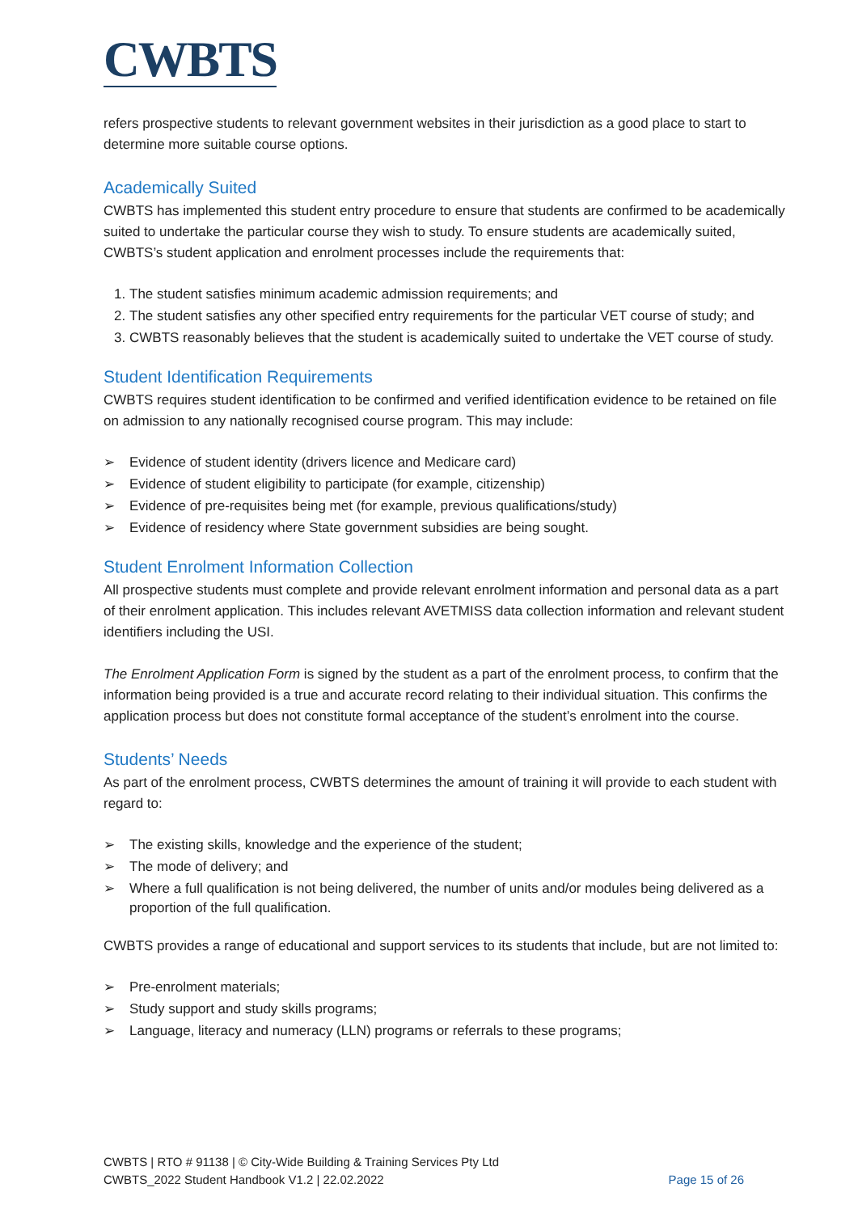CWBTS
refers prospective students to relevant government websites in their jurisdiction as a good place to start to determine more suitable course options.
Academically Suited
CWBTS has implemented this student entry procedure to ensure that students are confirmed to be academically suited to undertake the particular course they wish to study. To ensure students are academically suited, CWBTS’s student application and enrolment processes include the requirements that:
1. The student satisfies minimum academic admission requirements; and
2. The student satisfies any other specified entry requirements for the particular VET course of study; and
3. CWBTS reasonably believes that the student is academically suited to undertake the VET course of study.
Student Identification Requirements
CWBTS requires student identification to be confirmed and verified identification evidence to be retained on file on admission to any nationally recognised course program. This may include:
➢ Evidence of student identity (drivers licence and Medicare card)
➢ Evidence of student eligibility to participate (for example, citizenship)
➢ Evidence of pre-requisites being met (for example, previous qualifications/study)
➢ Evidence of residency where State government subsidies are being sought.
Student Enrolment Information Collection
All prospective students must complete and provide relevant enrolment information and personal data as a part of their enrolment application. This includes relevant AVETMISS data collection information and relevant student identifiers including the USI.
The Enrolment Application Form is signed by the student as a part of the enrolment process, to confirm that the information being provided is a true and accurate record relating to their individual situation. This confirms the application process but does not constitute formal acceptance of the student’s enrolment into the course.
Students’ Needs
As part of the enrolment process, CWBTS determines the amount of training it will provide to each student with regard to:
➢ The existing skills, knowledge and the experience of the student;
➢ The mode of delivery; and
➢ Where a full qualification is not being delivered, the number of units and/or modules being delivered as a proportion of the full qualification.
CWBTS provides a range of educational and support services to its students that include, but are not limited to:
➢ Pre-enrolment materials;
➢ Study support and study skills programs;
➢ Language, literacy and numeracy (LLN) programs or referrals to these programs;
CWBTS | RTO # 91138 | © City-Wide Building & Training Services Pty Ltd
CWBTS_2022 Student Handbook V1.2 | 22.02.2022
Page 15 of 26